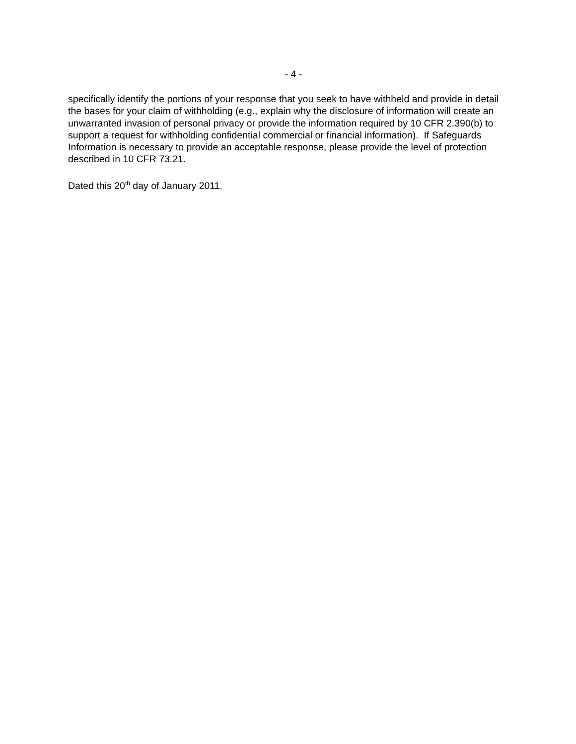- 4 -
specifically identify the portions of your response that you seek to have withheld and provide in detail the bases for your claim of withholding (e.g., explain why the disclosure of information will create an unwarranted invasion of personal privacy or provide the information required by 10 CFR 2.390(b) to support a request for withholding confidential commercial or financial information). If Safeguards Information is necessary to provide an acceptable response, please provide the level of protection described in 10 CFR 73.21.
Dated this 20<sup>th</sup> day of January 2011.